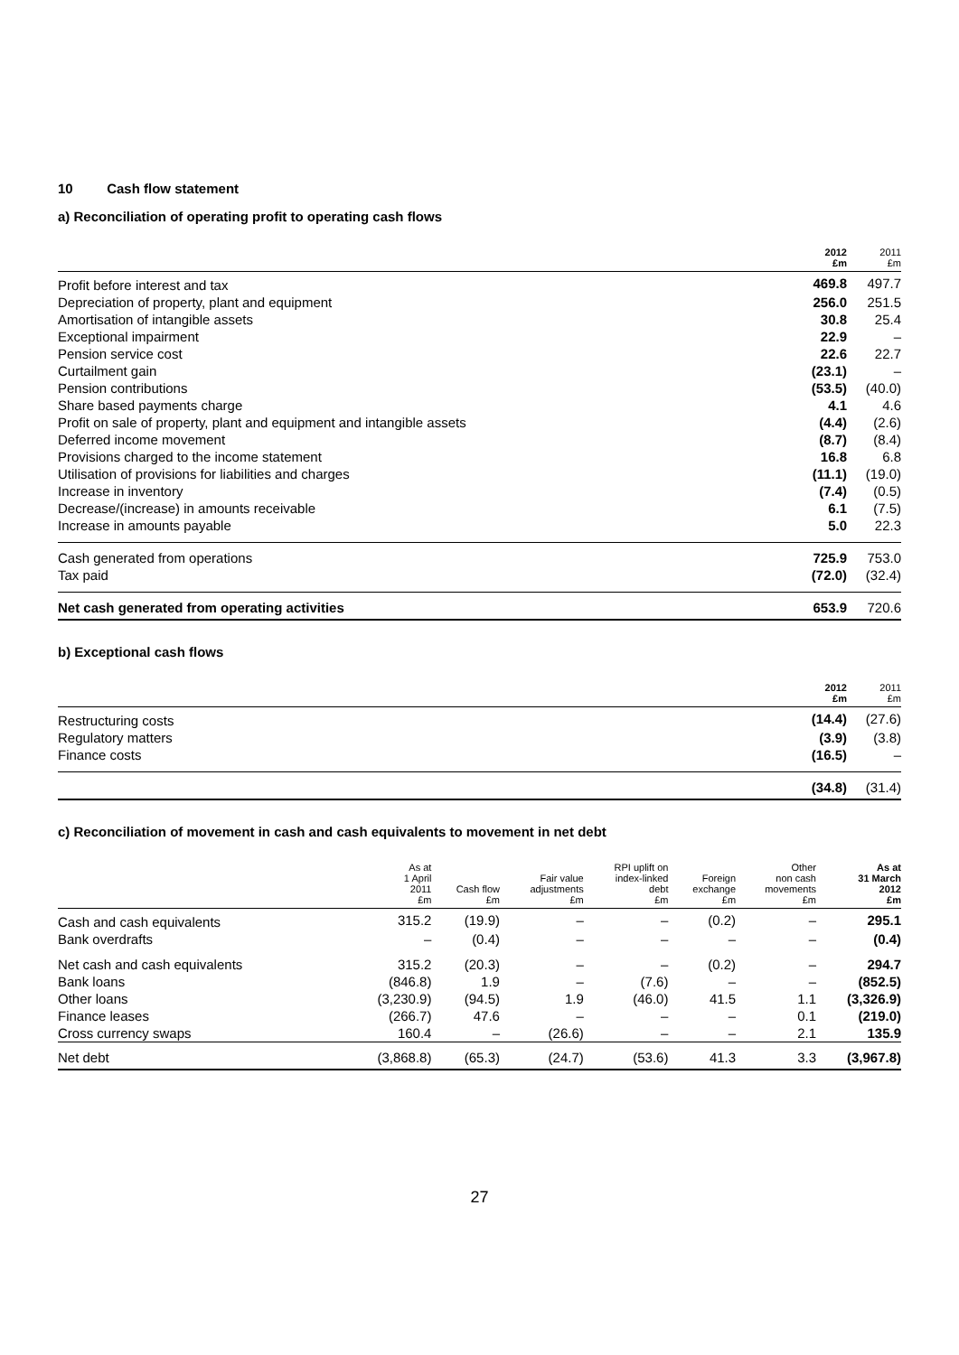10 Cash flow statement
a) Reconciliation of operating profit to operating cash flows
| | 2012 £m | 2011 £m |
| --- | --- | --- |
| Profit before interest and tax | 469.8 | 497.7 |
| Depreciation of property, plant and equipment | 256.0 | 251.5 |
| Amortisation of intangible assets | 30.8 | 25.4 |
| Exceptional impairment | 22.9 | – |
| Pension service cost | 22.6 | 22.7 |
| Curtailment gain | (23.1) | – |
| Pension contributions | (53.5) | (40.0) |
| Share based payments charge | 4.1 | 4.6 |
| Profit on sale of property, plant and equipment and intangible assets | (4.4) | (2.6) |
| Deferred income movement | (8.7) | (8.4) |
| Provisions charged to the income statement | 16.8 | 6.8 |
| Utilisation of provisions for liabilities and charges | (11.1) | (19.0) |
| Increase in inventory | (7.4) | (0.5) |
| Decrease/(increase) in amounts receivable | 6.1 | (7.5) |
| Increase in amounts payable | 5.0 | 22.3 |
| Cash generated from operations | 725.9 | 753.0 |
| Tax paid | (72.0) | (32.4) |
| Net cash generated from operating activities | 653.9 | 720.6 |
b) Exceptional cash flows
| | 2012 £m | 2011 £m |
| --- | --- | --- |
| Restructuring costs | (14.4) | (27.6) |
| Regulatory matters | (3.9) | (3.8) |
| Finance costs | (16.5) | – |
| | (34.8) | (31.4) |
c) Reconciliation of movement in cash and cash equivalents to movement in net debt
| | As at 1 April 2011 £m | Cash flow £m | Fair value adjustments £m | RPI uplift on index-linked debt £m | Foreign exchange £m | Other non cash movements £m | As at 31 March 2012 £m |
| --- | --- | --- | --- | --- | --- | --- | --- |
| Cash and cash equivalents | 315.2 | (19.9) | – | – | (0.2) | – | 295.1 |
| Bank overdrafts | – | (0.4) | – | – | – | – | (0.4) |
| Net cash and cash equivalents | 315.2 | (20.3) | – | – | (0.2) | – | 294.7 |
| Bank loans | (846.8) | 1.9 | – | (7.6) | – | – | (852.5) |
| Other loans | (3,230.9) | (94.5) | 1.9 | (46.0) | 41.5 | 1.1 | (3,326.9) |
| Finance leases | (266.7) | 47.6 | – | – | – | 0.1 | (219.0) |
| Cross currency swaps | 160.4 | – | (26.6) | – | – | 2.1 | 135.9 |
| Net debt | (3,868.8) | (65.3) | (24.7) | (53.6) | 41.3 | 3.3 | (3,967.8) |
27